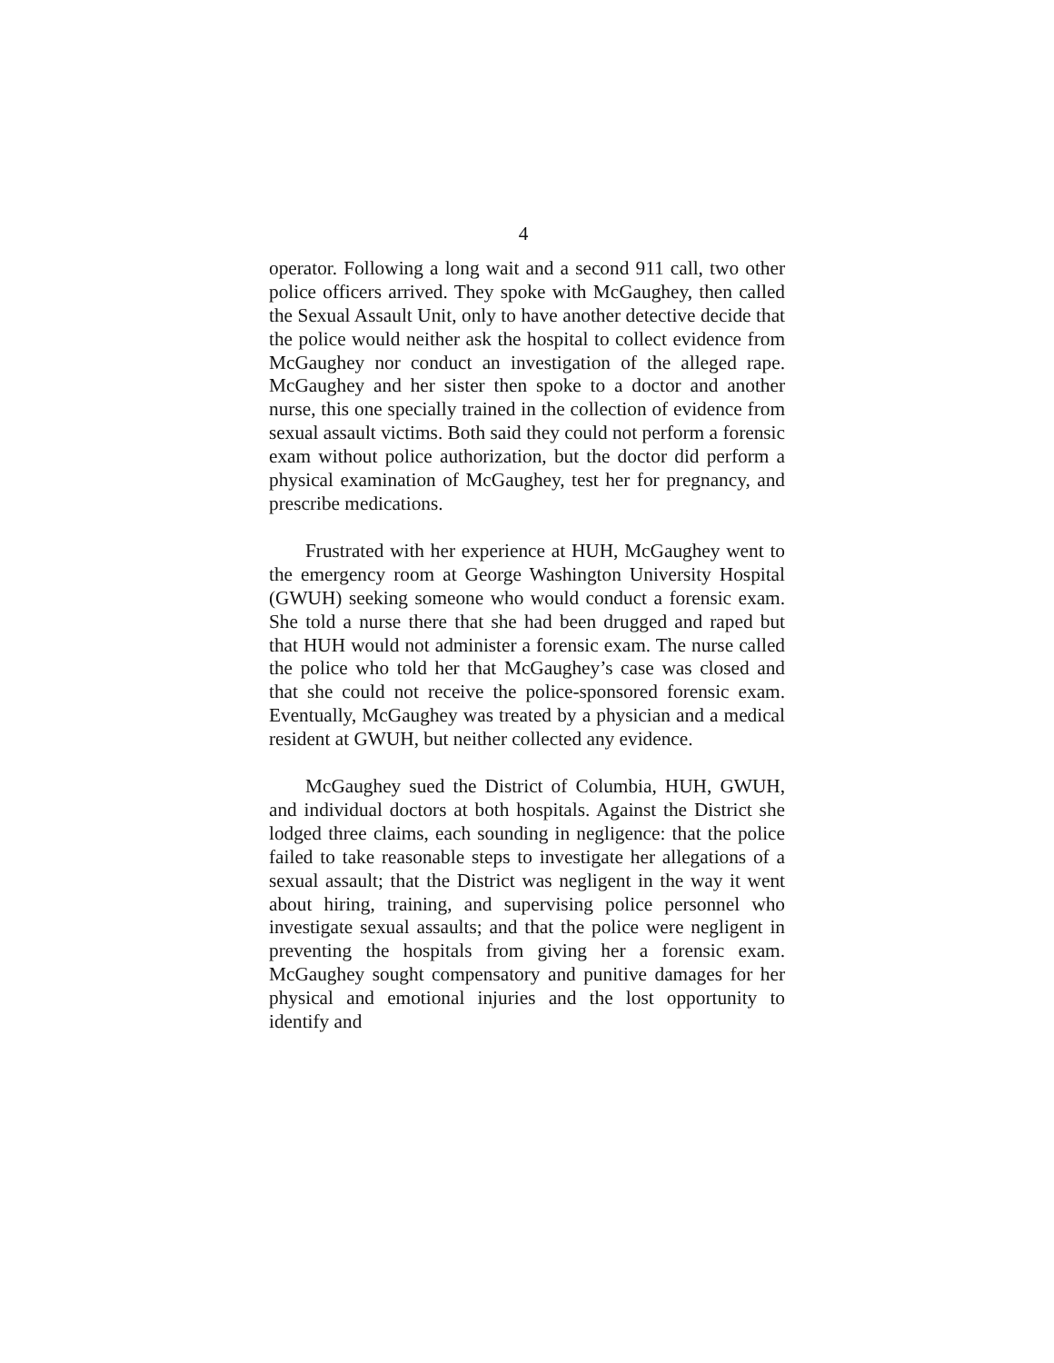4
operator. Following a long wait and a second 911 call, two other police officers arrived. They spoke with McGaughey, then called the Sexual Assault Unit, only to have another detective decide that the police would neither ask the hospital to collect evidence from McGaughey nor conduct an investigation of the alleged rape. McGaughey and her sister then spoke to a doctor and another nurse, this one specially trained in the collection of evidence from sexual assault victims. Both said they could not perform a forensic exam without police authorization, but the doctor did perform a physical examination of McGaughey, test her for pregnancy, and prescribe medications.
Frustrated with her experience at HUH, McGaughey went to the emergency room at George Washington University Hospital (GWUH) seeking someone who would conduct a forensic exam. She told a nurse there that she had been drugged and raped but that HUH would not administer a forensic exam. The nurse called the police who told her that McGaughey’s case was closed and that she could not receive the police-sponsored forensic exam. Eventually, McGaughey was treated by a physician and a medical resident at GWUH, but neither collected any evidence.
McGaughey sued the District of Columbia, HUH, GWUH, and individual doctors at both hospitals. Against the District she lodged three claims, each sounding in negligence: that the police failed to take reasonable steps to investigate her allegations of a sexual assault; that the District was negligent in the way it went about hiring, training, and supervising police personnel who investigate sexual assaults; and that the police were negligent in preventing the hospitals from giving her a forensic exam. McGaughey sought compensatory and punitive damages for her physical and emotional injuries and the lost opportunity to identify and